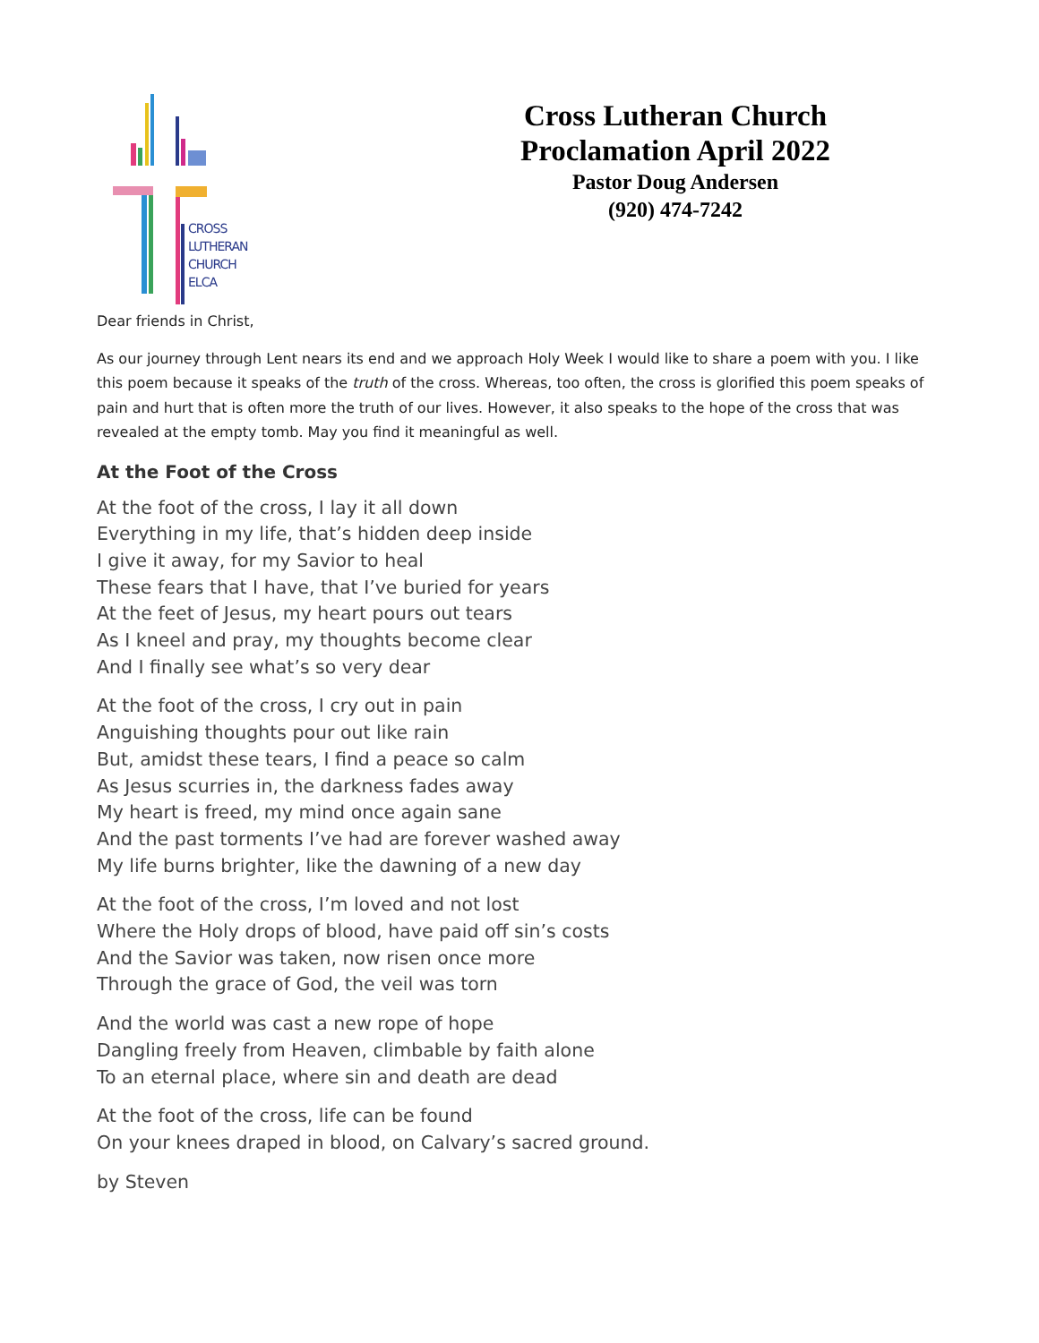CROSS
LUTHERAN
CHURCH
ELCA
Cross Lutheran Church
Proclamation April 2022
Pastor Doug Andersen
(920) 474-7242
Dear friends in Christ,
As our journey through Lent nears its end and we approach Holy Week I would like to share a poem with you. I like this poem because it speaks of the truth of the cross. Whereas, too often, the cross is glorified this poem speaks of pain and hurt that is often more the truth of our lives. However, it also speaks to the hope of the cross that was revealed at the empty tomb. May you find it meaningful as well.
At the Foot of the Cross
At the foot of the cross, I lay it all down
Everything in my life, that’s hidden deep inside
I give it away, for my Savior to heal
These fears that I have, that I’ve buried for years
At the feet of Jesus, my heart pours out tears
As I kneel and pray, my thoughts become clear
And I finally see what’s so very dear
At the foot of the cross, I cry out in pain
Anguishing thoughts pour out like rain
But, amidst these tears, I find a peace so calm
As Jesus scurries in, the darkness fades away
My heart is freed, my mind once again sane
And the past torments I’ve had are forever washed away
My life burns brighter, like the dawning of a new day
At the foot of the cross, I’m loved and not lost
Where the Holy drops of blood, have paid off sin’s costs
And the Savior was taken, now risen once more
Through the grace of God, the veil was torn
And the world was cast a new rope of hope
Dangling freely from Heaven, climbable by faith alone
To an eternal place, where sin and death are dead
At the foot of the cross, life can be found
On your knees draped in blood, on Calvary’s sacred ground.
by Steven